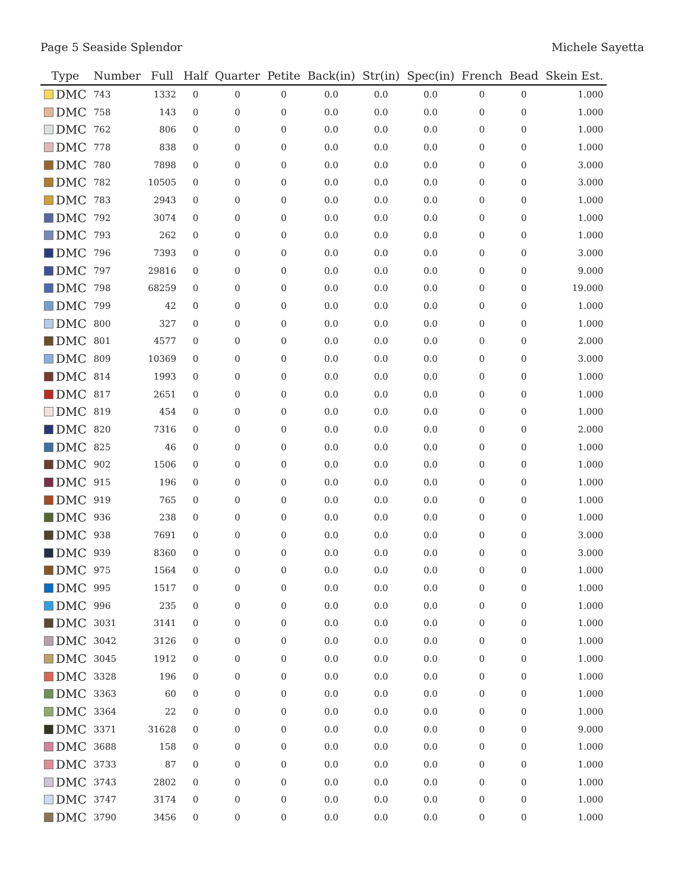Page 5 Seaside Splendor Michele Sayetta
| Type | Number | Full | Half | Quarter | Petite | Back(in) | Str(in) | Spec(in) | French | Bead | Skein Est. |
| --- | --- | --- | --- | --- | --- | --- | --- | --- | --- | --- | --- |
| DMC | 743 | 1332 | 0 | 0 | 0 | 0.0 | 0.0 | 0.0 | 0 | 0 | 1.000 |
| DMC | 758 | 143 | 0 | 0 | 0 | 0.0 | 0.0 | 0.0 | 0 | 0 | 1.000 |
| DMC | 762 | 806 | 0 | 0 | 0 | 0.0 | 0.0 | 0.0 | 0 | 0 | 1.000 |
| DMC | 778 | 838 | 0 | 0 | 0 | 0.0 | 0.0 | 0.0 | 0 | 0 | 1.000 |
| DMC | 780 | 7898 | 0 | 0 | 0 | 0.0 | 0.0 | 0.0 | 0 | 0 | 3.000 |
| DMC | 782 | 10505 | 0 | 0 | 0 | 0.0 | 0.0 | 0.0 | 0 | 0 | 3.000 |
| DMC | 783 | 2943 | 0 | 0 | 0 | 0.0 | 0.0 | 0.0 | 0 | 0 | 1.000 |
| DMC | 792 | 3074 | 0 | 0 | 0 | 0.0 | 0.0 | 0.0 | 0 | 0 | 1.000 |
| DMC | 793 | 262 | 0 | 0 | 0 | 0.0 | 0.0 | 0.0 | 0 | 0 | 1.000 |
| DMC | 796 | 7393 | 0 | 0 | 0 | 0.0 | 0.0 | 0.0 | 0 | 0 | 3.000 |
| DMC | 797 | 29816 | 0 | 0 | 0 | 0.0 | 0.0 | 0.0 | 0 | 0 | 9.000 |
| DMC | 798 | 68259 | 0 | 0 | 0 | 0.0 | 0.0 | 0.0 | 0 | 0 | 19.000 |
| DMC | 799 | 42 | 0 | 0 | 0 | 0.0 | 0.0 | 0.0 | 0 | 0 | 1.000 |
| DMC | 800 | 327 | 0 | 0 | 0 | 0.0 | 0.0 | 0.0 | 0 | 0 | 1.000 |
| DMC | 801 | 4577 | 0 | 0 | 0 | 0.0 | 0.0 | 0.0 | 0 | 0 | 2.000 |
| DMC | 809 | 10369 | 0 | 0 | 0 | 0.0 | 0.0 | 0.0 | 0 | 0 | 3.000 |
| DMC | 814 | 1993 | 0 | 0 | 0 | 0.0 | 0.0 | 0.0 | 0 | 0 | 1.000 |
| DMC | 817 | 2651 | 0 | 0 | 0 | 0.0 | 0.0 | 0.0 | 0 | 0 | 1.000 |
| DMC | 819 | 454 | 0 | 0 | 0 | 0.0 | 0.0 | 0.0 | 0 | 0 | 1.000 |
| DMC | 820 | 7316 | 0 | 0 | 0 | 0.0 | 0.0 | 0.0 | 0 | 0 | 2.000 |
| DMC | 825 | 46 | 0 | 0 | 0 | 0.0 | 0.0 | 0.0 | 0 | 0 | 1.000 |
| DMC | 902 | 1506 | 0 | 0 | 0 | 0.0 | 0.0 | 0.0 | 0 | 0 | 1.000 |
| DMC | 915 | 196 | 0 | 0 | 0 | 0.0 | 0.0 | 0.0 | 0 | 0 | 1.000 |
| DMC | 919 | 765 | 0 | 0 | 0 | 0.0 | 0.0 | 0.0 | 0 | 0 | 1.000 |
| DMC | 936 | 238 | 0 | 0 | 0 | 0.0 | 0.0 | 0.0 | 0 | 0 | 1.000 |
| DMC | 938 | 7691 | 0 | 0 | 0 | 0.0 | 0.0 | 0.0 | 0 | 0 | 3.000 |
| DMC | 939 | 8360 | 0 | 0 | 0 | 0.0 | 0.0 | 0.0 | 0 | 0 | 3.000 |
| DMC | 975 | 1564 | 0 | 0 | 0 | 0.0 | 0.0 | 0.0 | 0 | 0 | 1.000 |
| DMC | 995 | 1517 | 0 | 0 | 0 | 0.0 | 0.0 | 0.0 | 0 | 0 | 1.000 |
| DMC | 996 | 235 | 0 | 0 | 0 | 0.0 | 0.0 | 0.0 | 0 | 0 | 1.000 |
| DMC | 3031 | 3141 | 0 | 0 | 0 | 0.0 | 0.0 | 0.0 | 0 | 0 | 1.000 |
| DMC | 3042 | 3126 | 0 | 0 | 0 | 0.0 | 0.0 | 0.0 | 0 | 0 | 1.000 |
| DMC | 3045 | 1912 | 0 | 0 | 0 | 0.0 | 0.0 | 0.0 | 0 | 0 | 1.000 |
| DMC | 3328 | 196 | 0 | 0 | 0 | 0.0 | 0.0 | 0.0 | 0 | 0 | 1.000 |
| DMC | 3363 | 60 | 0 | 0 | 0 | 0.0 | 0.0 | 0.0 | 0 | 0 | 1.000 |
| DMC | 3364 | 22 | 0 | 0 | 0 | 0.0 | 0.0 | 0.0 | 0 | 0 | 1.000 |
| DMC | 3371 | 31628 | 0 | 0 | 0 | 0.0 | 0.0 | 0.0 | 0 | 0 | 9.000 |
| DMC | 3688 | 158 | 0 | 0 | 0 | 0.0 | 0.0 | 0.0 | 0 | 0 | 1.000 |
| DMC | 3733 | 87 | 0 | 0 | 0 | 0.0 | 0.0 | 0.0 | 0 | 0 | 1.000 |
| DMC | 3743 | 2802 | 0 | 0 | 0 | 0.0 | 0.0 | 0.0 | 0 | 0 | 1.000 |
| DMC | 3747 | 3174 | 0 | 0 | 0 | 0.0 | 0.0 | 0.0 | 0 | 0 | 1.000 |
| DMC | 3790 | 3456 | 0 | 0 | 0 | 0.0 | 0.0 | 0.0 | 0 | 0 | 1.000 |